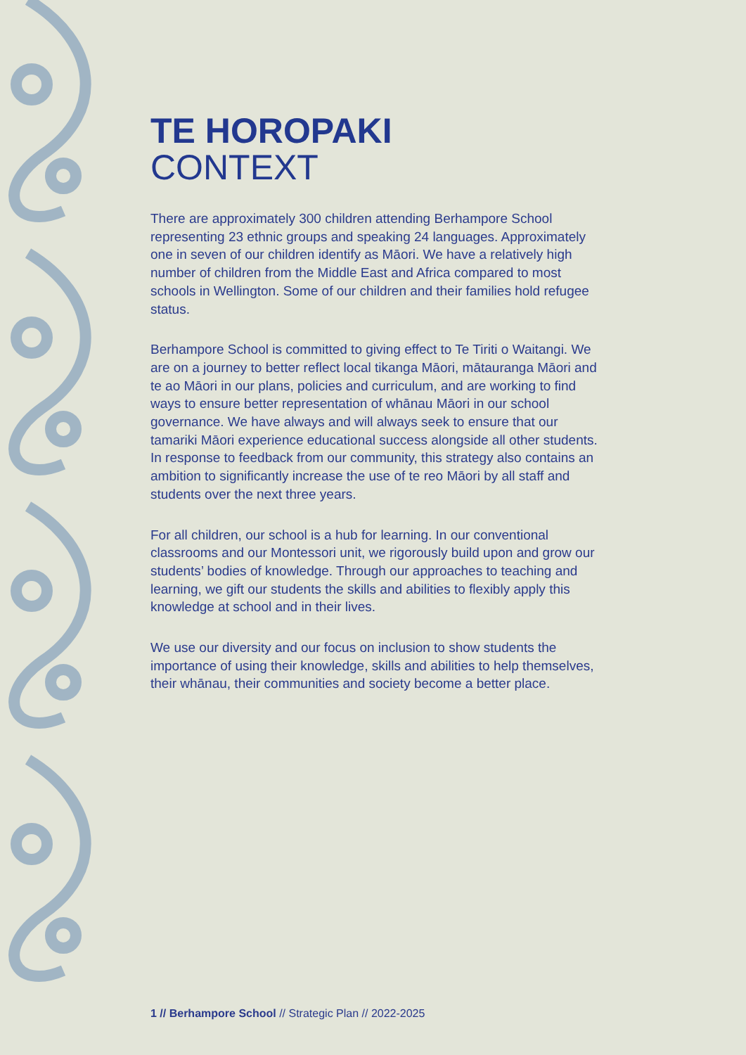TE HOROPAKI
CONTEXT
There are approximately 300 children attending Berhampore School representing 23 ethnic groups and speaking 24 languages. Approximately one in seven of our children identify as Māori. We have a relatively high number of children from the Middle East and Africa compared to most schools in Wellington. Some of our children and their families hold refugee status.
Berhampore School is committed to giving effect to Te Tiriti o Waitangi. We are on a journey to better reflect local tikanga Māori, mātauranga Māori and te ao Māori in our plans, policies and curriculum, and are working to find ways to ensure better representation of whānau Māori in our school governance. We have always and will always seek to ensure that our tamariki Māori experience educational success alongside all other students. In response to feedback from our community, this strategy also contains an ambition to significantly increase the use of te reo Māori by all staff and students over the next three years.
For all children, our school is a hub for learning. In our conventional classrooms and our Montessori unit, we rigorously build upon and grow our students’ bodies of knowledge. Through our approaches to teaching and learning, we gift our students the skills and abilities to flexibly apply this knowledge at school and in their lives.
We use our diversity and our focus on inclusion to show students the importance of using their knowledge, skills and abilities to help themselves, their whānau, their communities and society become a better place.
1 // Berhampore School // Strategic Plan // 2022-2025